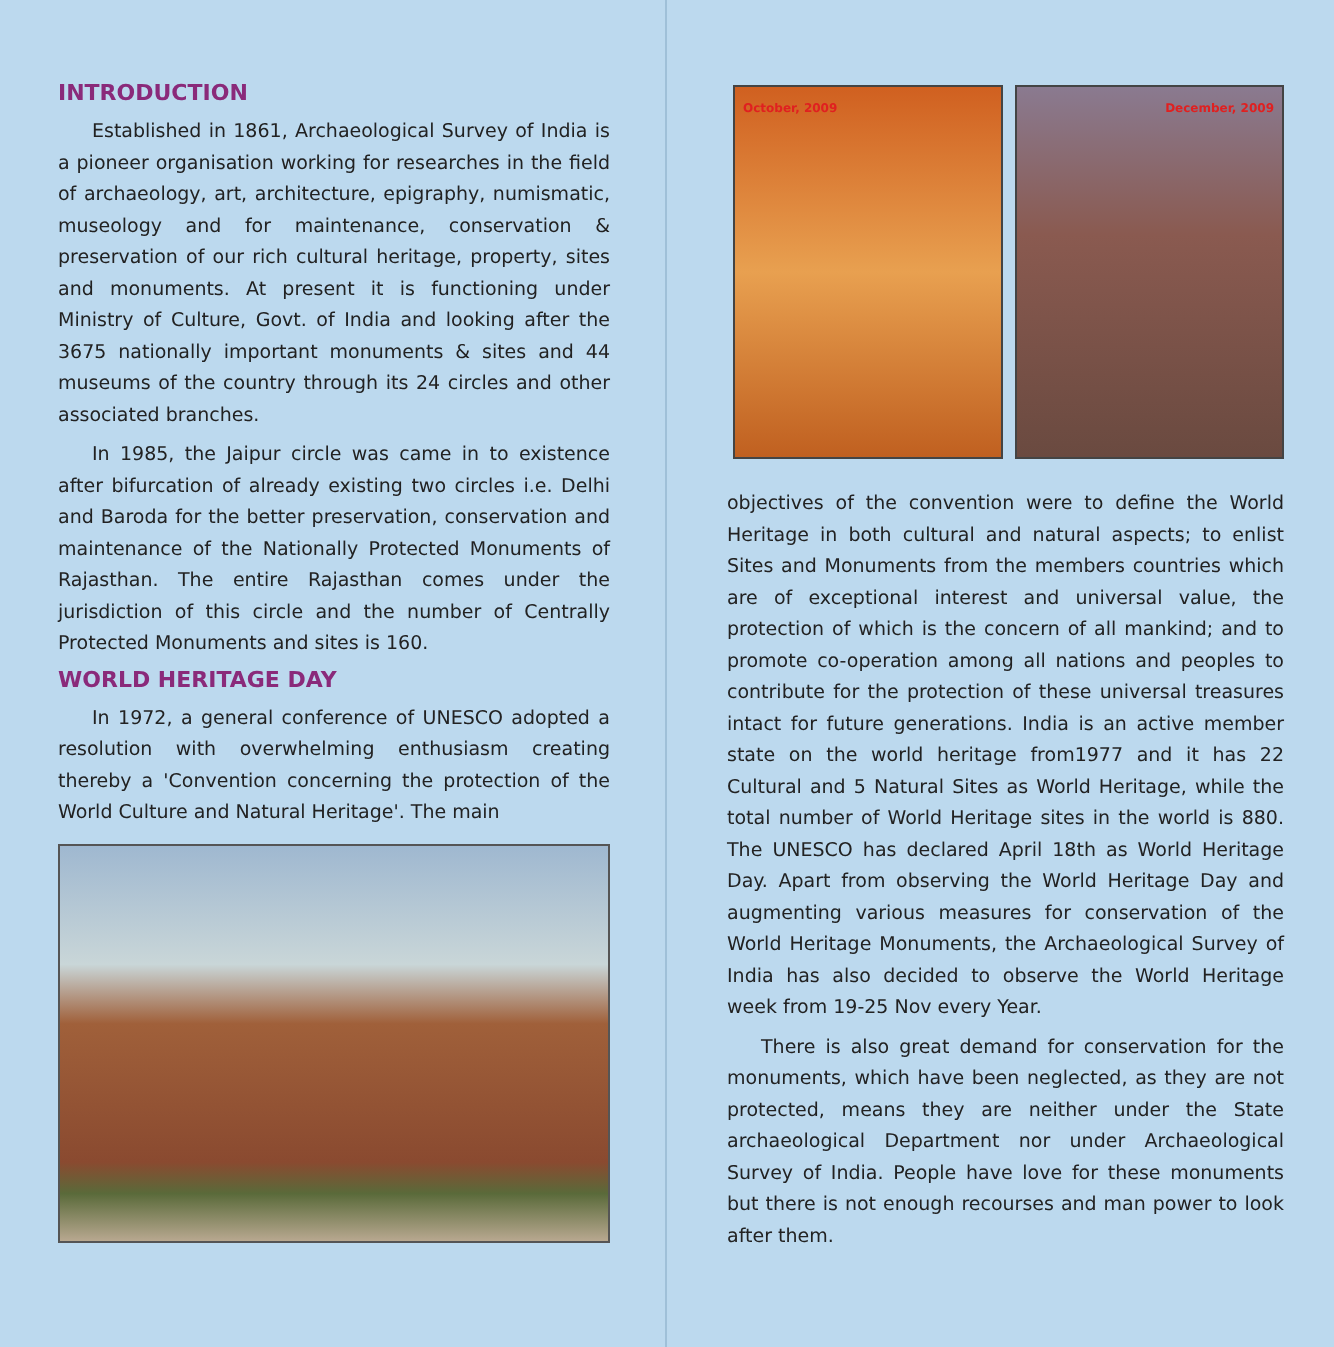INTRODUCTION
Established in 1861, Archaeological Survey of India is a pioneer organisation working for researches in the field of archaeology, art, architecture, epigraphy, numismatic, museology and for maintenance, conservation & preservation of our rich cultural heritage, property, sites and monuments. At present it is functioning under Ministry of Culture, Govt. of India and looking after the 3675 nationally important monuments & sites and 44 museums of the country through its 24 circles and other associated branches.
In 1985, the Jaipur circle was came in to existence after bifurcation of already existing two circles i.e. Delhi and Baroda for the better preservation, conservation and maintenance of the Nationally Protected Monuments of Rajasthan. The entire Rajasthan comes under the jurisdiction of this circle and the number of Centrally Protected Monuments and sites is 160.
WORLD HERITAGE DAY
In 1972, a general conference of UNESCO adopted a resolution with overwhelming enthusiasm creating thereby a 'Convention concerning the protection of the World Culture and Natural Heritage'. The main
October, 2009 December, 2009
objectives of the convention were to define the World Heritage in both cultural and natural aspects; to enlist Sites and Monuments from the members countries which are of exceptional interest and universal value, the protection of which is the concern of all mankind; and to promote co-operation among all nations and peoples to contribute for the protection of these universal treasures intact for future generations. India is an active member state on the world heritage from1977 and it has 22 Cultural and 5 Natural Sites as World Heritage, while the total number of World Heritage sites in the world is 880. The UNESCO has declared April 18th as World Heritage Day. Apart from observing the World Heritage Day and augmenting various measures for conservation of the World Heritage Monuments, the Archaeological Survey of India has also decided to observe the World Heritage week from 19-25 Nov every Year.
There is also great demand for conservation for the monuments, which have been neglected, as they are not protected, means they are neither under the State archaeological Department nor under Archaeological Survey of India. People have love for these monuments but there is not enough recourses and man power to look after them.